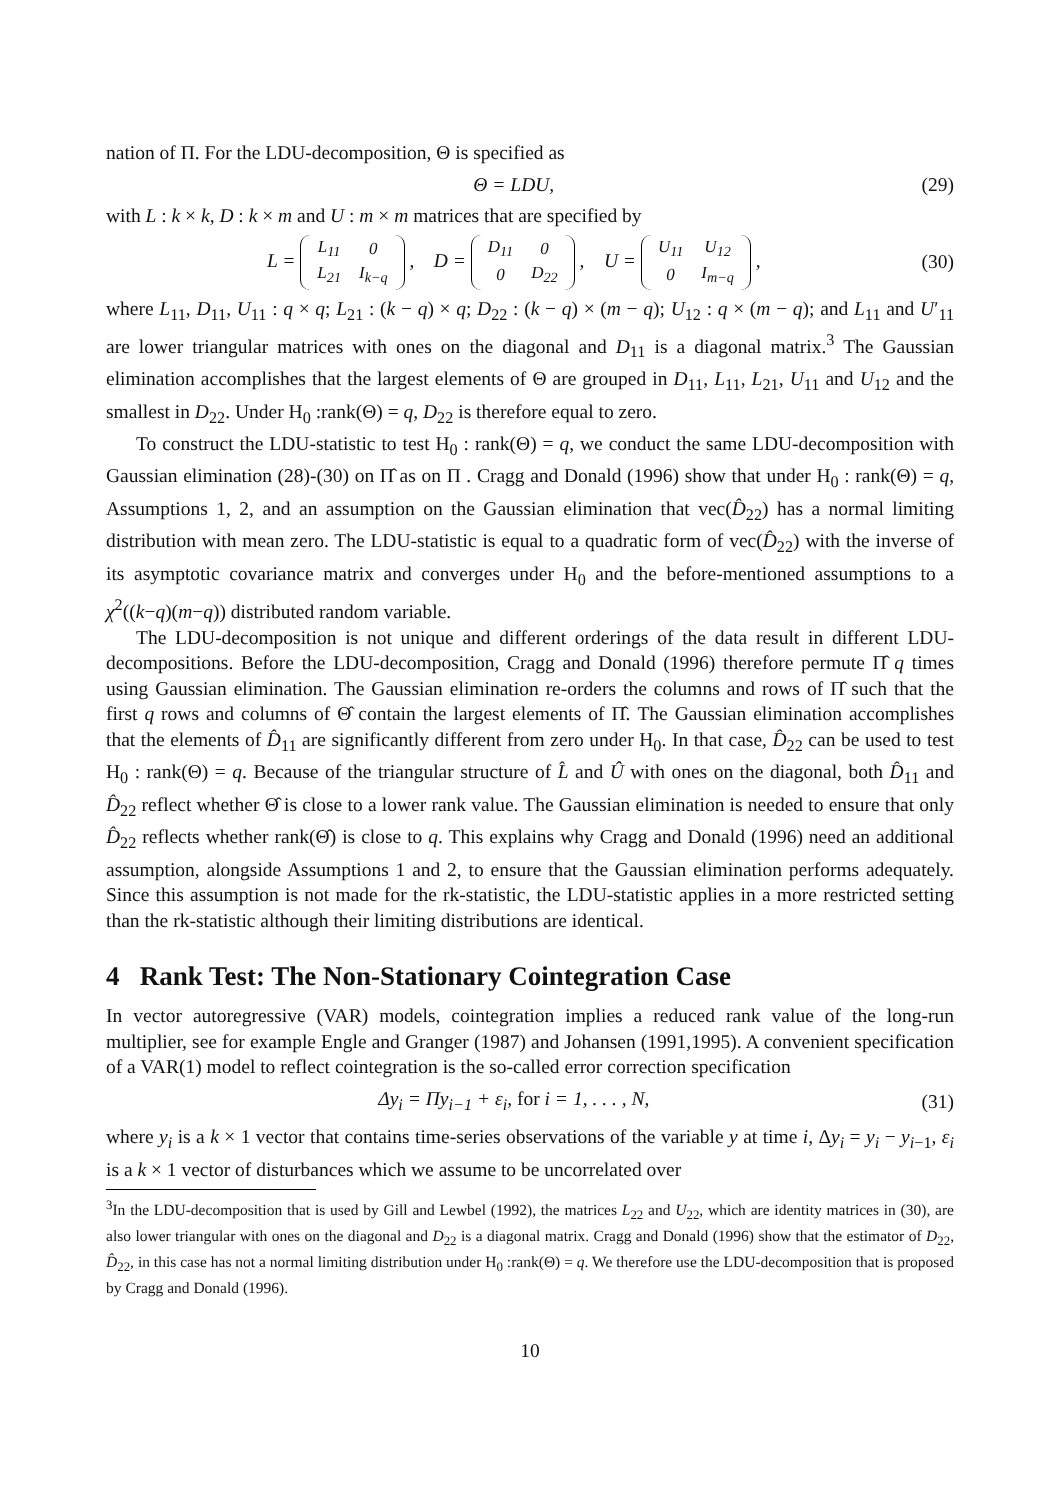nation of Π. For the LDU-decomposition, Θ is specified as
Θ = LDU, (29)
with L : k × k, D : k × m and U : m × m matrices that are specified by
L =
| L<sub>11</sub> | 0 |
| L<sub>21</sub> | I<sub>k−q</sub> |
, D =
| D<sub>11</sub> | 0 |
| 0 | D<sub>22</sub> |
, U =
| U<sub>11</sub> | U<sub>12</sub> |
| 0 | I<sub>m−q</sub> |
, (30)
where L<sub>11</sub>, D<sub>11</sub>, U<sub>11</sub> : q × q; L<sub>21</sub> : (k − q) × q; D<sub>22</sub> : (k − q) × (m − q); U<sub>12</sub> : q × (m − q); and L<sub>11</sub> and U′<sub>11</sub> are lower triangular matrices with ones on the diagonal and D<sub>11</sub> is a diagonal matrix.<sup>3</sup> The Gaussian elimination accomplishes that the largest elements of Θ are grouped in D<sub>11</sub>, L<sub>11</sub>, L<sub>21</sub>, U<sub>11</sub> and U<sub>12</sub> and the smallest in D<sub>22</sub>. Under H<sub>0</sub> :rank(Θ) = q, D<sub>22</sub> is therefore equal to zero.
To construct the LDU-statistic to test H<sub>0</sub> : rank(Θ) = q, we conduct the same LDU-decomposition with Gaussian elimination (28)-(30) on Π̂ as on Π . Cragg and Donald (1996) show that under H<sub>0</sub> : rank(Θ) = q, Assumptions 1, 2, and an assumption on the Gaussian elimination that vec(D̂<sub>22</sub>) has a normal limiting distribution with mean zero. The LDU-statistic is equal to a quadratic form of vec(D̂<sub>22</sub>) with the inverse of its asymptotic covariance matrix and converges under H<sub>0</sub> and the before-mentioned assumptions to a χ<sup>2</sup>((k−q)(m−q)) distributed random variable.
The LDU-decomposition is not unique and different orderings of the data result in different LDU-decompositions. Before the LDU-decomposition, Cragg and Donald (1996) therefore permute Π̂ q times using Gaussian elimination. The Gaussian elimination re-orders the columns and rows of Π̂ such that the first q rows and columns of Θ̂ contain the largest elements of Π̂. The Gaussian elimination accomplishes that the elements of D̂<sub>11</sub> are significantly different from zero under H<sub>0</sub>. In that case, D̂<sub>22</sub> can be used to test H<sub>0</sub> : rank(Θ) = q. Because of the triangular structure of L̂ and Û with ones on the diagonal, both D̂<sub>11</sub> and D̂<sub>22</sub> reflect whether Θ̂ is close to a lower rank value. The Gaussian elimination is needed to ensure that only D̂<sub>22</sub> reflects whether rank(Θ̂) is close to q. This explains why Cragg and Donald (1996) need an additional assumption, alongside Assumptions 1 and 2, to ensure that the Gaussian elimination performs adequately. Since this assumption is not made for the rk-statistic, the LDU-statistic applies in a more restricted setting than the rk-statistic although their limiting distributions are identical.
4 Rank Test: The Non-Stationary Cointegration Case
In vector autoregressive (VAR) models, cointegration implies a reduced rank value of the long-run multiplier, see for example Engle and Granger (1987) and Johansen (1991,1995). A convenient specification of a VAR(1) model to reflect cointegration is the so-called error correction specification
Δy<sub>i</sub> = Πy<sub>i−1</sub> + ε<sub>i</sub>, for i = 1, . . . , N, (31)
where y<sub>i</sub> is a k × 1 vector that contains time-series observations of the variable y at time i, Δy<sub>i</sub> = y<sub>i</sub> − y<sub>i−1</sub>, ε<sub>i</sub> is a k × 1 vector of disturbances which we assume to be uncorrelated over
<sup>3</sup> In the LDU-decomposition that is used by Gill and Lewbel (1992), the matrices L<sub>22</sub> and U<sub>22</sub>, which are identity matrices in (30), are also lower triangular with ones on the diagonal and D<sub>22</sub> is a diagonal matrix. Cragg and Donald (1996) show that the estimator of D<sub>22</sub>, D̂<sub>22</sub>, in this case has not a normal limiting distribution under H<sub>0</sub> :rank(Θ) = q. We therefore use the LDU-decomposition that is proposed by Cragg and Donald (1996).
10